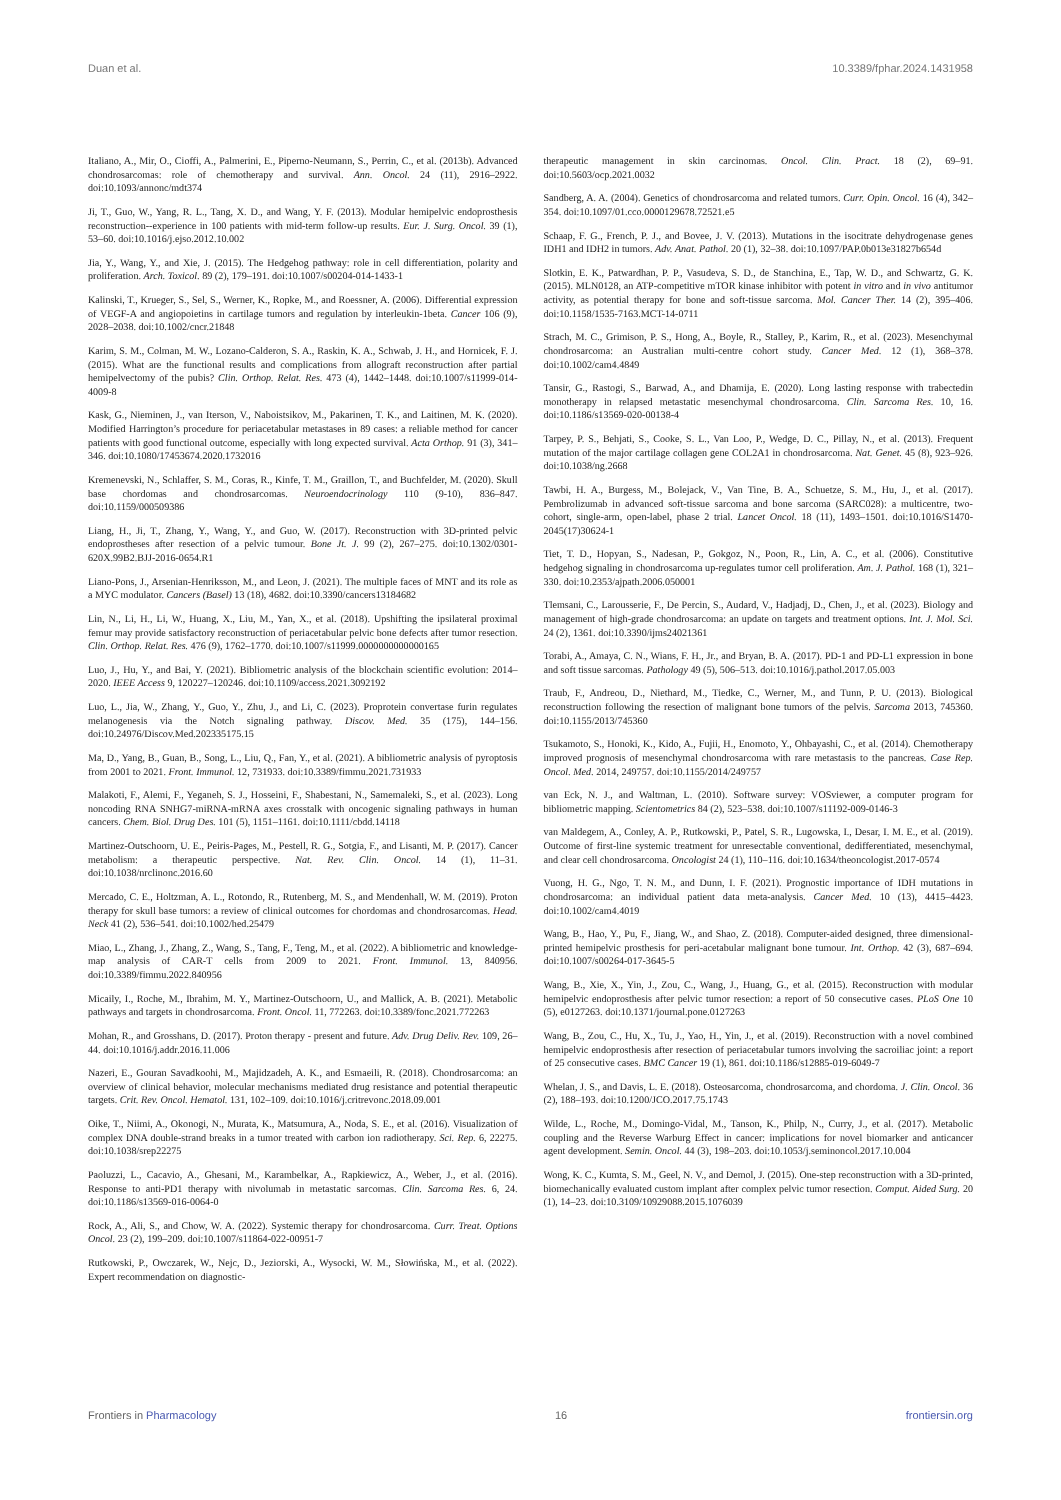Duan et al. 10.3389/fphar.2024.1431958
Italiano, A., Mir, O., Cioffi, A., Palmerini, E., Piperno-Neumann, S., Perrin, C., et al. (2013b). Advanced chondrosarcomas: role of chemotherapy and survival. Ann. Oncol. 24 (11), 2916–2922. doi:10.1093/annonc/mdt374
Ji, T., Guo, W., Yang, R. L., Tang, X. D., and Wang, Y. F. (2013). Modular hemipelvic endoprosthesis reconstruction--experience in 100 patients with mid-term follow-up results. Eur. J. Surg. Oncol. 39 (1), 53–60. doi:10.1016/j.ejso.2012.10.002
Jia, Y., Wang, Y., and Xie, J. (2015). The Hedgehog pathway: role in cell differentiation, polarity and proliferation. Arch. Toxicol. 89 (2), 179–191. doi:10.1007/s00204-014-1433-1
Kalinski, T., Krueger, S., Sel, S., Werner, K., Ropke, M., and Roessner, A. (2006). Differential expression of VEGF-A and angiopoietins in cartilage tumors and regulation by interleukin-1beta. Cancer 106 (9), 2028–2038. doi:10.1002/cncr.21848
Karim, S. M., Colman, M. W., Lozano-Calderon, S. A., Raskin, K. A., Schwab, J. H., and Hornicek, F. J. (2015). What are the functional results and complications from allograft reconstruction after partial hemipelvectomy of the pubis? Clin. Orthop. Relat. Res. 473 (4), 1442–1448. doi:10.1007/s11999-014-4009-8
Kask, G., Nieminen, J., van Iterson, V., Naboistsikov, M., Pakarinen, T. K., and Laitinen, M. K. (2020). Modified Harrington’s procedure for periacetabular metastases in 89 cases: a reliable method for cancer patients with good functional outcome, especially with long expected survival. Acta Orthop. 91 (3), 341–346. doi:10.1080/17453674.2020.1732016
Kremenevski, N., Schlaffer, S. M., Coras, R., Kinfe, T. M., Graillon, T., and Buchfelder, M. (2020). Skull base chordomas and chondrosarcomas. Neuroendocrinology 110 (9-10), 836–847. doi:10.1159/000509386
Liang, H., Ji, T., Zhang, Y., Wang, Y., and Guo, W. (2017). Reconstruction with 3D-printed pelvic endoprostheses after resection of a pelvic tumour. Bone Jt. J. 99 (2), 267–275. doi:10.1302/0301-620X.99B2.BJJ-2016-0654.R1
Liano-Pons, J., Arsenian-Henriksson, M., and Leon, J. (2021). The multiple faces of MNT and its role as a MYC modulator. Cancers (Basel) 13 (18), 4682. doi:10.3390/cancers13184682
Lin, N., Li, H., Li, W., Huang, X., Liu, M., Yan, X., et al. (2018). Upshifting the ipsilateral proximal femur may provide satisfactory reconstruction of periacetabular pelvic bone defects after tumor resection. Clin. Orthop. Relat. Res. 476 (9), 1762–1770. doi:10.1007/s11999.0000000000000165
Luo, J., Hu, Y., and Bai, Y. (2021). Bibliometric analysis of the blockchain scientific evolution: 2014–2020. IEEE Access 9, 120227–120246. doi:10.1109/access.2021.3092192
Luo, L., Jia, W., Zhang, Y., Guo, Y., Zhu, J., and Li, C. (2023). Proprotein convertase furin regulates melanogenesis via the Notch signaling pathway. Discov. Med. 35 (175), 144–156. doi:10.24976/Discov.Med.202335175.15
Ma, D., Yang, B., Guan, B., Song, L., Liu, Q., Fan, Y., et al. (2021). A bibliometric analysis of pyroptosis from 2001 to 2021. Front. Immunol. 12, 731933. doi:10.3389/fimmu.2021.731933
Malakoti, F., Alemi, F., Yeganeh, S. J., Hosseini, F., Shabestani, N., Samemaleki, S., et al. (2023). Long noncoding RNA SNHG7-miRNA-mRNA axes crosstalk with oncogenic signaling pathways in human cancers. Chem. Biol. Drug Des. 101 (5), 1151–1161. doi:10.1111/cbdd.14118
Martinez-Outschoorn, U. E., Peiris-Pages, M., Pestell, R. G., Sotgia, F., and Lisanti, M. P. (2017). Cancer metabolism: a therapeutic perspective. Nat. Rev. Clin. Oncol. 14 (1), 11–31. doi:10.1038/nrclinonc.2016.60
Mercado, C. E., Holtzman, A. L., Rotondo, R., Rutenberg, M. S., and Mendenhall, W. M. (2019). Proton therapy for skull base tumors: a review of clinical outcomes for chordomas and chondrosarcomas. Head. Neck 41 (2), 536–541. doi:10.1002/hed.25479
Miao, L., Zhang, J., Zhang, Z., Wang, S., Tang, F., Teng, M., et al. (2022). A bibliometric and knowledge-map analysis of CAR-T cells from 2009 to 2021. Front. Immunol. 13, 840956. doi:10.3389/fimmu.2022.840956
Micaily, I., Roche, M., Ibrahim, M. Y., Martinez-Outschoorn, U., and Mallick, A. B. (2021). Metabolic pathways and targets in chondrosarcoma. Front. Oncol. 11, 772263. doi:10.3389/fonc.2021.772263
Mohan, R., and Grosshans, D. (2017). Proton therapy - present and future. Adv. Drug Deliv. Rev. 109, 26–44. doi:10.1016/j.addr.2016.11.006
Nazeri, E., Gouran Savadkoohi, M., Majidzadeh, A. K., and Esmaeili, R. (2018). Chondrosarcoma: an overview of clinical behavior, molecular mechanisms mediated drug resistance and potential therapeutic targets. Crit. Rev. Oncol. Hematol. 131, 102–109. doi:10.1016/j.critrevonc.2018.09.001
Oike, T., Niimi, A., Okonogi, N., Murata, K., Matsumura, A., Noda, S. E., et al. (2016). Visualization of complex DNA double-strand breaks in a tumor treated with carbon ion radiotherapy. Sci. Rep. 6, 22275. doi:10.1038/srep22275
Paoluzzi, L., Cacavio, A., Ghesani, M., Karambelkar, A., Rapkiewicz, A., Weber, J., et al. (2016). Response to anti-PD1 therapy with nivolumab in metastatic sarcomas. Clin. Sarcoma Res. 6, 24. doi:10.1186/s13569-016-0064-0
Rock, A., Ali, S., and Chow, W. A. (2022). Systemic therapy for chondrosarcoma. Curr. Treat. Options Oncol. 23 (2), 199–209. doi:10.1007/s11864-022-00951-7
Rutkowski, P., Owczarek, W., Nejc, D., Jeziorski, A., Wysocki, W. M., Słowińska, M., et al. (2022). Expert recommendation on diagnostic-
therapeutic management in skin carcinomas. Oncol. Clin. Pract. 18 (2), 69–91. doi:10.5603/ocp.2021.0032
Sandberg, A. A. (2004). Genetics of chondrosarcoma and related tumors. Curr. Opin. Oncol. 16 (4), 342–354. doi:10.1097/01.cco.0000129678.72521.e5
Schaap, F. G., French, P. J., and Bovee, J. V. (2013). Mutations in the isocitrate dehydrogenase genes IDH1 and IDH2 in tumors. Adv. Anat. Pathol. 20 (1), 32–38. doi:10.1097/PAP.0b013e31827b654d
Slotkin, E. K., Patwardhan, P. P., Vasudeva, S. D., de Stanchina, E., Tap, W. D., and Schwartz, G. K. (2015). MLN0128, an ATP-competitive mTOR kinase inhibitor with potent in vitro and in vivo antitumor activity, as potential therapy for bone and soft-tissue sarcoma. Mol. Cancer Ther. 14 (2), 395–406. doi:10.1158/1535-7163.MCT-14-0711
Strach, M. C., Grimison, P. S., Hong, A., Boyle, R., Stalley, P., Karim, R., et al. (2023). Mesenchymal chondrosarcoma: an Australian multi-centre cohort study. Cancer Med. 12 (1), 368–378. doi:10.1002/cam4.4849
Tansir, G., Rastogi, S., Barwad, A., and Dhamija, E. (2020). Long lasting response with trabectedin monotherapy in relapsed metastatic mesenchymal chondrosarcoma. Clin. Sarcoma Res. 10, 16. doi:10.1186/s13569-020-00138-4
Tarpey, P. S., Behjati, S., Cooke, S. L., Van Loo, P., Wedge, D. C., Pillay, N., et al. (2013). Frequent mutation of the major cartilage collagen gene COL2A1 in chondrosarcoma. Nat. Genet. 45 (8), 923–926. doi:10.1038/ng.2668
Tawbi, H. A., Burgess, M., Bolejack, V., Van Tine, B. A., Schuetze, S. M., Hu, J., et al. (2017). Pembrolizumab in advanced soft-tissue sarcoma and bone sarcoma (SARC028): a multicentre, two-cohort, single-arm, open-label, phase 2 trial. Lancet Oncol. 18 (11), 1493–1501. doi:10.1016/S1470-2045(17)30624-1
Tiet, T. D., Hopyan, S., Nadesan, P., Gokgoz, N., Poon, R., Lin, A. C., et al. (2006). Constitutive hedgehog signaling in chondrosarcoma up-regulates tumor cell proliferation. Am. J. Pathol. 168 (1), 321–330. doi:10.2353/ajpath.2006.050001
Tlemsani, C., Larousserie, F., De Percin, S., Audard, V., Hadjadj, D., Chen, J., et al. (2023). Biology and management of high-grade chondrosarcoma: an update on targets and treatment options. Int. J. Mol. Sci. 24 (2), 1361. doi:10.3390/ijms24021361
Torabi, A., Amaya, C. N., Wians, F. H., Jr., and Bryan, B. A. (2017). PD-1 and PD-L1 expression in bone and soft tissue sarcomas. Pathology 49 (5), 506–513. doi:10.1016/j.pathol.2017.05.003
Traub, F., Andreou, D., Niethard, M., Tiedke, C., Werner, M., and Tunn, P. U. (2013). Biological reconstruction following the resection of malignant bone tumors of the pelvis. Sarcoma 2013, 745360. doi:10.1155/2013/745360
Tsukamoto, S., Honoki, K., Kido, A., Fujii, H., Enomoto, Y., Ohbayashi, C., et al. (2014). Chemotherapy improved prognosis of mesenchymal chondrosarcoma with rare metastasis to the pancreas. Case Rep. Oncol. Med. 2014, 249757. doi:10.1155/2014/249757
van Eck, N. J., and Waltman, L. (2010). Software survey: VOSviewer, a computer program for bibliometric mapping. Scientometrics 84 (2), 523–538. doi:10.1007/s11192-009-0146-3
van Maldegem, A., Conley, A. P., Rutkowski, P., Patel, S. R., Lugowska, I., Desar, I. M. E., et al. (2019). Outcome of first-line systemic treatment for unresectable conventional, dedifferentiated, mesenchymal, and clear cell chondrosarcoma. Oncologist 24 (1), 110–116. doi:10.1634/theoncologist.2017-0574
Vuong, H. G., Ngo, T. N. M., and Dunn, I. F. (2021). Prognostic importance of IDH mutations in chondrosarcoma: an individual patient data meta-analysis. Cancer Med. 10 (13), 4415–4423. doi:10.1002/cam4.4019
Wang, B., Hao, Y., Pu, F., Jiang, W., and Shao, Z. (2018). Computer-aided designed, three dimensional-printed hemipelvic prosthesis for peri-acetabular malignant bone tumour. Int. Orthop. 42 (3), 687–694. doi:10.1007/s00264-017-3645-5
Wang, B., Xie, X., Yin, J., Zou, C., Wang, J., Huang, G., et al. (2015). Reconstruction with modular hemipelvic endoprosthesis after pelvic tumor resection: a report of 50 consecutive cases. PLoS One 10 (5), e0127263. doi:10.1371/journal.pone.0127263
Wang, B., Zou, C., Hu, X., Tu, J., Yao, H., Yin, J., et al. (2019). Reconstruction with a novel combined hemipelvic endoprosthesis after resection of periacetabular tumors involving the sacroiliac joint: a report of 25 consecutive cases. BMC Cancer 19 (1), 861. doi:10.1186/s12885-019-6049-7
Whelan, J. S., and Davis, L. E. (2018). Osteosarcoma, chondrosarcoma, and chordoma. J. Clin. Oncol. 36 (2), 188–193. doi:10.1200/JCO.2017.75.1743
Wilde, L., Roche, M., Domingo-Vidal, M., Tanson, K., Philp, N., Curry, J., et al. (2017). Metabolic coupling and the Reverse Warburg Effect in cancer: implications for novel biomarker and anticancer agent development. Semin. Oncol. 44 (3), 198–203. doi:10.1053/j.seminoncol.2017.10.004
Wong, K. C., Kumta, S. M., Geel, N. V., and Demol, J. (2015). One-step reconstruction with a 3D-printed, biomechanically evaluated custom implant after complex pelvic tumor resection. Comput. Aided Surg. 20 (1), 14–23. doi:10.3109/10929088.2015.1076039
Frontiers in Pharmacology 16 frontiersin.org